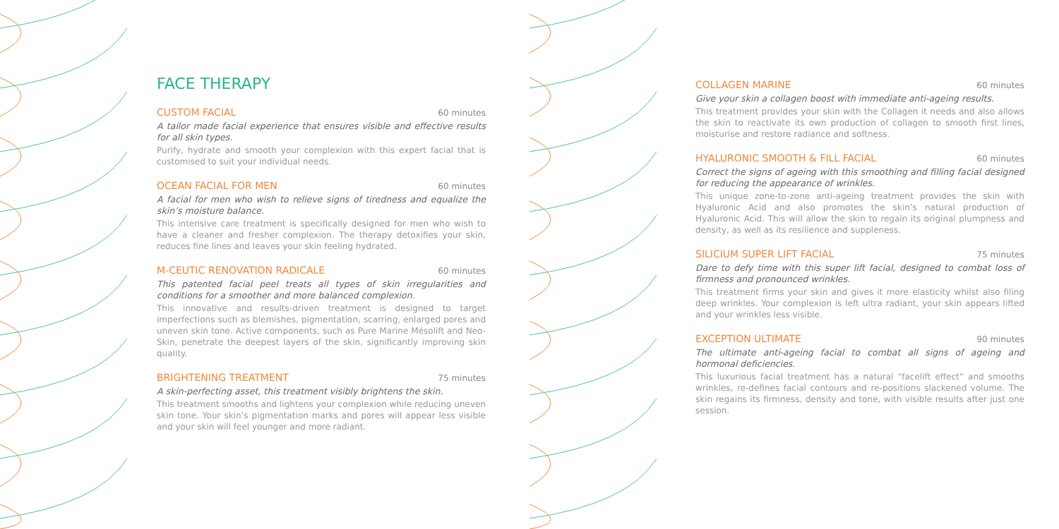FACE THERAPY
CUSTOM FACIAL 60 minutes
A tailor made facial experience that ensures visible and effective results for all skin types.
Purify, hydrate and smooth your complexion with this expert facial that is customised to suit your individual needs.
OCEAN FACIAL FOR MEN 60 minutes
A facial for men who wish to relieve signs of tiredness and equalize the skin’s moisture balance.
This intensive care treatment is specifically designed for men who wish to have a cleaner and fresher complexion. The therapy detoxifies your skin, reduces fine lines and leaves your skin feeling hydrated.
M-CEUTIC RENOVATION RADICALE 60 minutes
This patented facial peel treats all types of skin irregularities and conditions for a smoother and more balanced complexion.
This innovative and results-driven treatment is designed to target imperfections such as blemishes, pigmentation, scarring, enlarged pores and uneven skin tone. Active components, such as Pure Marine Mésolift and Neo-Skin, penetrate the deepest layers of the skin, significantly improving skin quality.
BRIGHTENING TREATMENT 75 minutes
A skin-perfecting asset, this treatment visibly brightens the skin.
This treatment smooths and lightens your complexion while reducing uneven skin tone. Your skin’s pigmentation marks and pores will appear less visible and your skin will feel younger and more radiant.
COLLAGEN MARINE 60 minutes
Give your skin a collagen boost with immediate anti-ageing results.
This treatment provides your skin with the Collagen it needs and also allows the skin to reactivate its own production of collagen to smooth first lines, moisturise and restore radiance and softness.
HYALURONIC SMOOTH & FILL FACIAL 60 minutes
Correct the signs of ageing with this smoothing and filling facial designed for reducing the appearance of wrinkles.
This unique zone-to-zone anti-ageing treatment provides the skin with Hyaluronic Acid and also promotes the skin’s natural production of Hyaluronic Acid. This will allow the skin to regain its original plumpness and density, as well as its resilience and suppleness.
SILICIUM SUPER LIFT FACIAL 75 minutes
Dare to defy time with this super lift facial, designed to combat loss of firmness and pronounced wrinkles.
This treatment firms your skin and gives it more elasticity whilst also filing deep wrinkles. Your complexion is left ultra radiant, your skin appears lifted and your wrinkles less visible.
EXCEPTION ULTIMATE 90 minutes
The ultimate anti-ageing facial to combat all signs of ageing and hormonal deficiencies.
This luxurious facial treatment has a natural “facelift effect” and smooths wrinkles, re-defines facial contours and re-positions slackened volume. The skin regains its firmness, density and tone, with visible results after just one session.